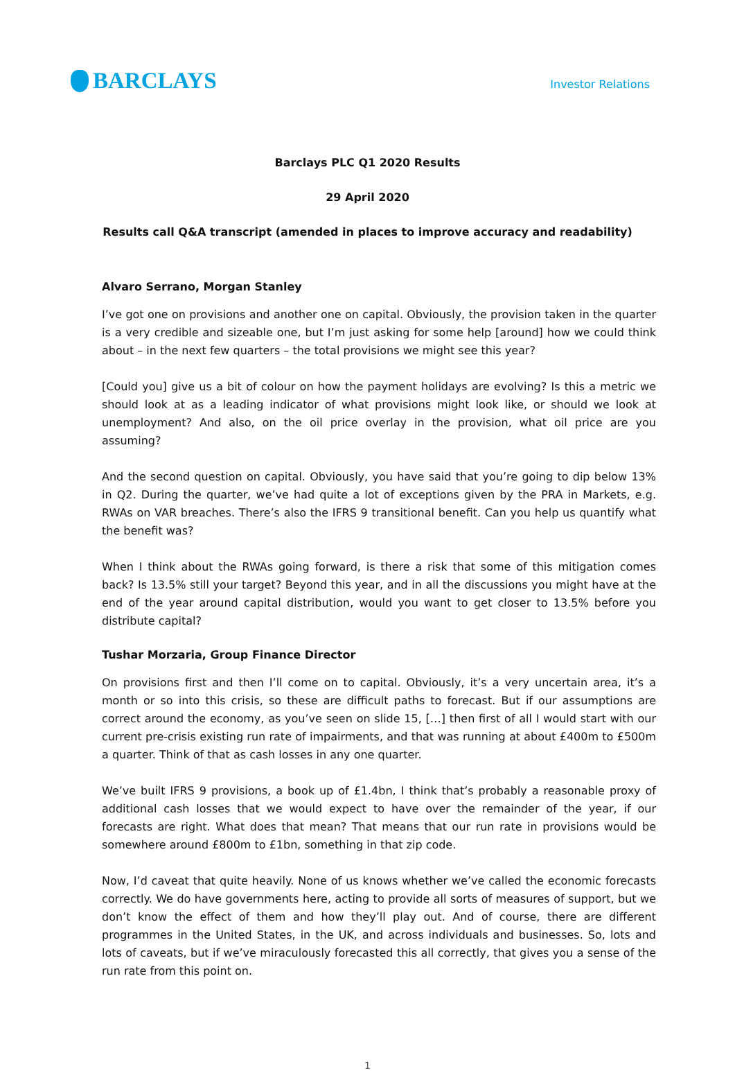BARCLAYS
Investor Relations
Barclays PLC Q1 2020 Results
29 April 2020
Results call Q&A transcript (amended in places to improve accuracy and readability)
Alvaro Serrano, Morgan Stanley
I’ve got one on provisions and another one on capital. Obviously, the provision taken in the quarter is a very credible and sizeable one, but I’m just asking for some help [around] how we could think about – in the next few quarters – the total provisions we might see this year?
[Could you] give us a bit of colour on how the payment holidays are evolving? Is this a metric we should look at as a leading indicator of what provisions might look like, or should we look at unemployment? And also, on the oil price overlay in the provision, what oil price are you assuming?
And the second question on capital. Obviously, you have said that you’re going to dip below 13% in Q2. During the quarter, we’ve had quite a lot of exceptions given by the PRA in Markets, e.g. RWAs on VAR breaches. There’s also the IFRS 9 transitional benefit. Can you help us quantify what the benefit was?
When I think about the RWAs going forward, is there a risk that some of this mitigation comes back? Is 13.5% still your target? Beyond this year, and in all the discussions you might have at the end of the year around capital distribution, would you want to get closer to 13.5% before you distribute capital?
Tushar Morzaria, Group Finance Director
On provisions first and then I’ll come on to capital. Obviously, it’s a very uncertain area, it’s a month or so into this crisis, so these are difficult paths to forecast. But if our assumptions are correct around the economy, as you’ve seen on slide 15, […] then first of all I would start with our current pre-crisis existing run rate of impairments, and that was running at about £400m to £500m a quarter. Think of that as cash losses in any one quarter.
We’ve built IFRS 9 provisions, a book up of £1.4bn, I think that’s probably a reasonable proxy of additional cash losses that we would expect to have over the remainder of the year, if our forecasts are right. What does that mean? That means that our run rate in provisions would be somewhere around £800m to £1bn, something in that zip code.
Now, I’d caveat that quite heavily. None of us knows whether we’ve called the economic forecasts correctly. We do have governments here, acting to provide all sorts of measures of support, but we don’t know the effect of them and how they’ll play out. And of course, there are different programmes in the United States, in the UK, and across individuals and businesses. So, lots and lots of caveats, but if we’ve miraculously forecasted this all correctly, that gives you a sense of the run rate from this point on.
1